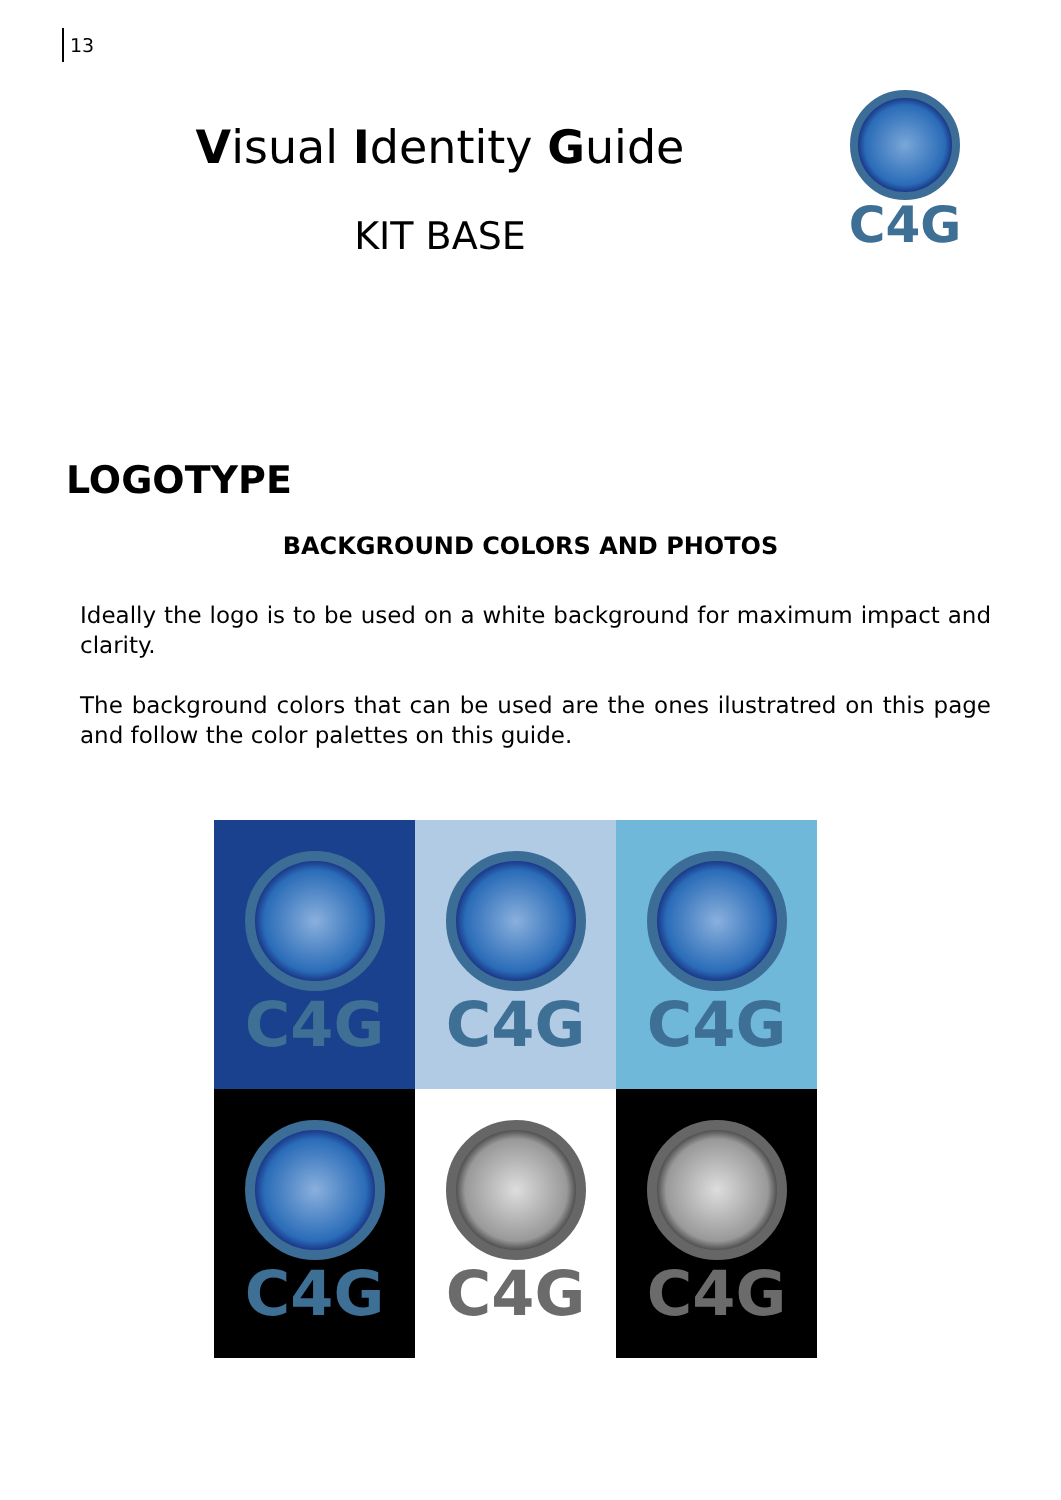13
Visual Identity Guide
KIT BASE
C4G
LOGOTYPE
BACKGROUND COLORS AND PHOTOS
Ideally the logo is to be used on a white background for maximum impact and clarity.
The background colors that can be used are the ones ilustratred on this page and follow the color palettes on this guide.
C4G
C4G
C4G
C4G
C4G
C4G